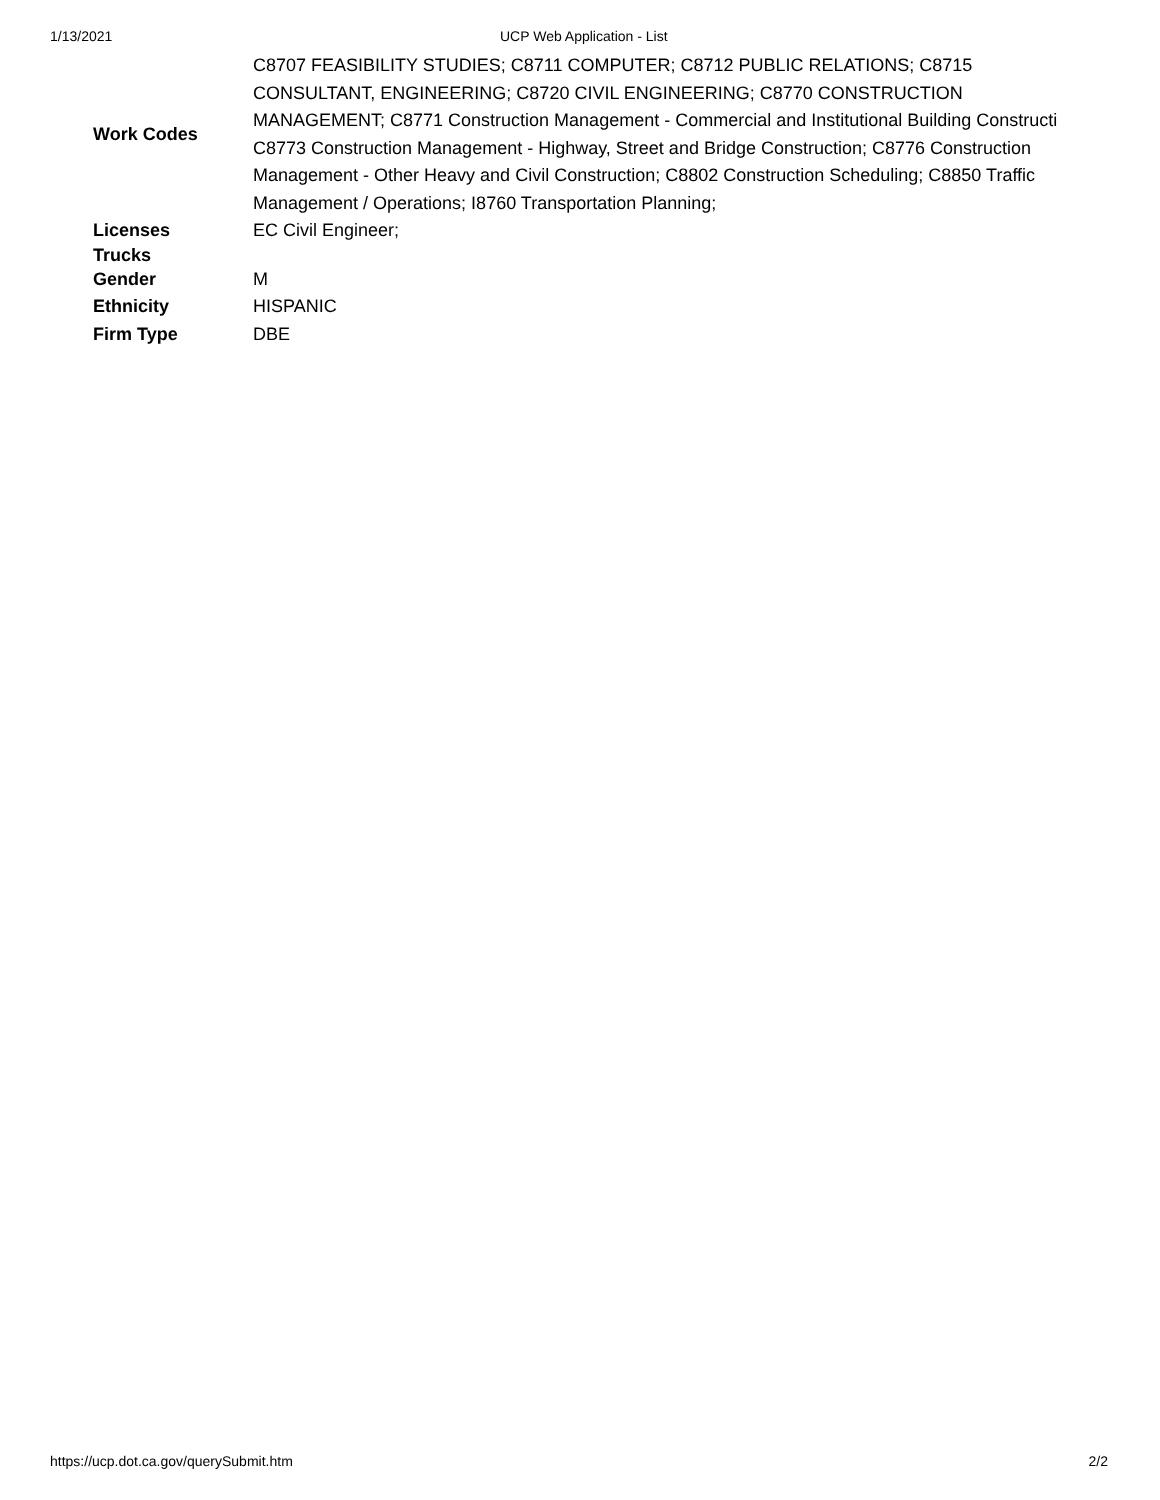1/13/2021 UCP Web Application - List
| Work Codes | C8707 FEASIBILITY STUDIES; C8711 COMPUTER; C8712 PUBLIC RELATIONS; C8715 CONSULTANT, ENGINEERING; C8720 CIVIL ENGINEERING; C8770 CONSTRUCTION MANAGEMENT; C8771 Construction Management - Commercial and Institutional Building Constructi C8773 Construction Management - Highway, Street and Bridge Construction; C8776 Construction Management - Other Heavy and Civil Construction; C8802 Construction Scheduling; C8850 Traffic Management / Operations; I8760 Transportation Planning; |
| Licenses | EC Civil Engineer; |
| Trucks | |
| Gender | M |
| Ethnicity | HISPANIC |
| Firm Type | DBE |
https://ucp.dot.ca.gov/querySubmit.htm 2/2